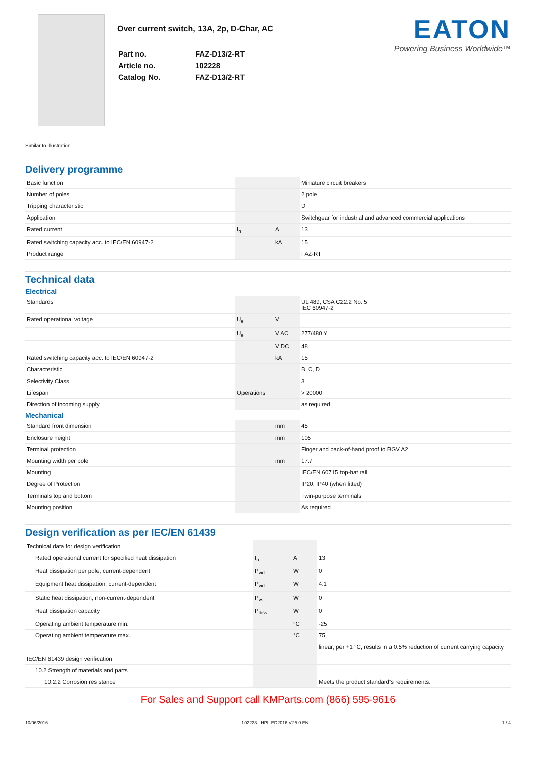Over current switch, 13A, 2p, D-Char, AC
| Part no. | FAZ-D13/2-RT |
| Article no. | 102228 |
| Catalog No. | FAZ-D13/2-RT |
EATON
Powering Business Worldwide™
Similar to illustration
Delivery programme
| Basic function | | | Miniature circuit breakers |
| Number of poles | | | 2 pole |
| Tripping characteristic | | | D |
| Application | | | Switchgear for industrial and advanced commercial applications |
| Rated current | I<sub>n</sub> | A | 13 |
| Rated switching capacity acc. to IEC/EN 60947-2 | | kA | 15 |
| Product range | | | FAZ-RT |
Technical data
Electrical
| Standards | | | UL 489, CSA C22.2 No. 5 IEC 60947-2 |
| Rated operational voltage | U<sub>e</sub> | V | |
| | U<sub>e</sub> | V AC | 277/480 Y |
| | | V DC | 48 |
| Rated switching capacity acc. to IEC/EN 60947-2 | | kA | 15 |
| Characteristic | | | B, C, D |
| Selectivity Class | | | 3 |
| Lifespan | Operations | | > 20000 |
| Direction of incoming supply | | | as required |
Mechanical
| Standard front dimension | | mm | 45 |
| Enclosure height | | mm | 105 |
| Terminal protection | | | Finger and back-of-hand proof to BGV A2 |
| Mounting width per pole | | mm | 17.7 |
| Mounting | | | IEC/EN 60715 top-hat rail |
| Degree of Protection | | | IP20, IP40 (when fitted) |
| Terminals top and bottom | | | Twin-purpose terminals |
| Mounting position | | | As required |
Design verification as per IEC/EN 61439
| Technical data for design verification | | | |
| Rated operational current for specified heat dissipation | I<sub>n</sub> | A | 13 |
| Heat dissipation per pole, current-dependent | P<sub>vid</sub> | W | 0 |
| Equipment heat dissipation, current-dependent | P<sub>vid</sub> | W | 4.1 |
| Static heat dissipation, non-current-dependent | P<sub>vs</sub> | W | 0 |
| Heat dissipation capacity | P<sub>diss</sub> | W | 0 |
| Operating ambient temperature min. | | °C | -25 |
| Operating ambient temperature max. | | °C | 75 |
| | | | linear, per +1 °C, results in a 0.5% reduction of current carrying capacity |
| IEC/EN 61439 design verification | | | |
| 10.2 Strength of materials and parts | | | |
| 10.2.2 Corrosion resistance | | | Meets the product standard's requirements. |
For Sales and Support call KMParts.com (866) 595-9616
10/06/2016 102228 - HPL-ED2016 V25.0 EN 1 / 4